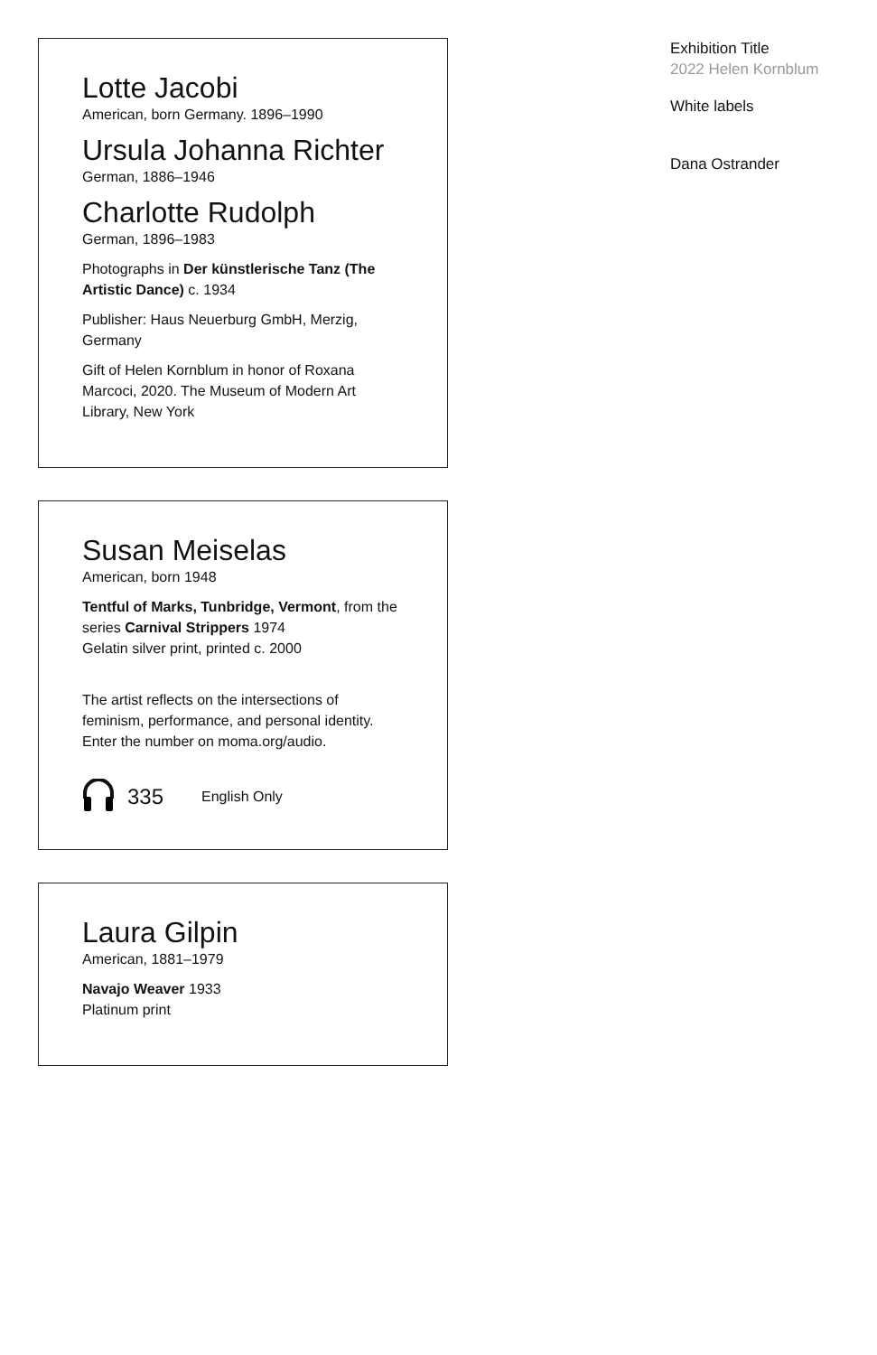Lotte Jacobi
American, born Germany. 1896–1990
Ursula Johanna Richter
German, 1886–1946
Charlotte Rudolph
German, 1896–1983
Photographs in Der künstlerische Tanz (The Artistic Dance) c. 1934
Publisher: Haus Neuerburg GmbH, Merzig, Germany
Gift of Helen Kornblum in honor of Roxana Marcoci, 2020. The Museum of Modern Art Library, New York
Susan Meiselas
American, born 1948
Tentful of Marks, Tunbridge, Vermont, from the series Carnival Strippers 1974
Gelatin silver print, printed c. 2000
The artist reflects on the intersections of feminism, performance, and personal identity. Enter the number on moma.org/audio.
335 English Only
Laura Gilpin
American, 1881–1979
Navajo Weaver 1933
Platinum print
Exhibition Title
2022 Helen Kornblum
White labels
Dana Ostrander